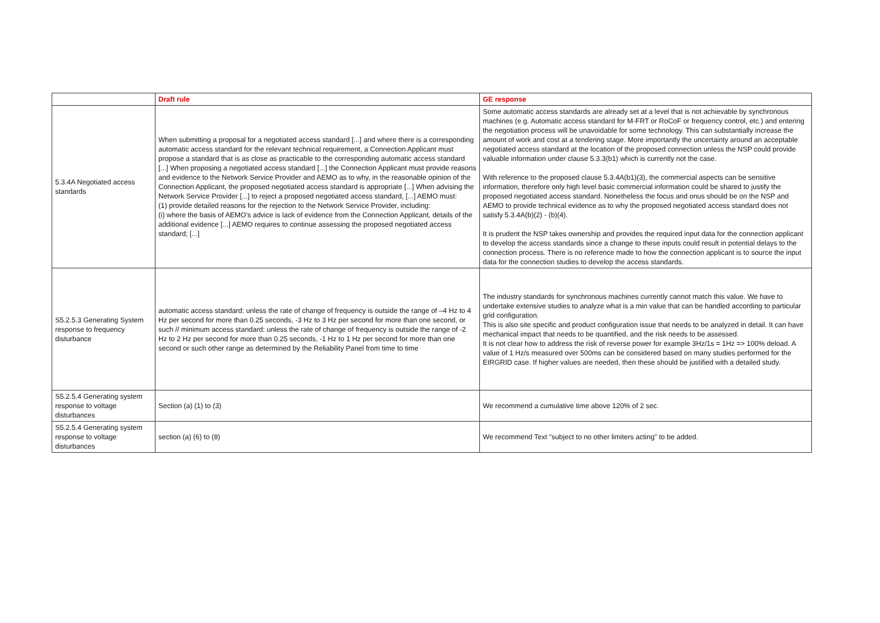| | Draft rule | GE response |
| --- | --- | --- |
| 5.3.4A Negotiated access standards | When submitting a proposal for a negotiated access standard [...] and where there is a corresponding automatic access standard for the relevant technical requirement, a Connection Applicant must propose a standard that is as close as practicable to the corresponding automatic access standard [...] When proposing a negotiated access standard [...] the Connection Applicant must provide reasons and evidence to the Network Service Provider and AEMO as to why, in the reasonable opinion of the Connection Applicant, the proposed negotiated access standard is appropriate [...] When advising the Network Service Provider [...] to reject a proposed negotiated access standard, [...] AEMO must: (1) provide detailed reasons for the rejection to the Network Service Provider, including: (i) where the basis of AEMO's advice is lack of evidence from the Connection Applicant, details of the additional evidence [...] AEMO requires to continue assessing the proposed negotiated access standard; [...] | Some automatic access standards are already set at a level that is not achievable by synchronous machines (e.g. Automatic access standard for M-FRT or RoCoF or frequency control, etc.) and entering the negotiation process will be unavoidable for some technology. This can substantially increase the amount of work and cost at a tendering stage. More importantly the uncertainty around an acceptable negotiated access standard at the location of the proposed connection unless the NSP could provide valuable information under clause 5.3.3(b1) which is currently not the case. With reference to the proposed clause 5.3.4A(b1)(3), the commercial aspects can be sensitive information, therefore only high level basic commercial information could be shared to justify the proposed negotiated access standard. Nonetheless the focus and onus should be on the NSP and AEMO to provide technical evidence as to why the proposed negotiated access standard does not satisfy 5.3.4A(b)(2) - (b)(4). It is prudent the NSP takes ownership and provides the required input data for the connection applicant to develop the access standards since a change to these inputs could result in potential delays to the connection process. There is no reference made to how the connection applicant is to source the input data for the connection studies to develop the access standards. |
| S5.2.5.3 Generating System response to frequency disturbance | automatic access standard: unless the rate of change of frequency is outside the range of –4 Hz to 4 Hz per second for more than 0.25 seconds, -3 Hz to 3 Hz per second for more than one second, or such // minimum access standard: unless the rate of change of frequency is outside the range of -2 Hz to 2 Hz per second for more than 0.25 seconds, -1 Hz to 1 Hz per second for more than one second or such other range as determined by the Reliability Panel from time to time | The industry standards for synchronous machines currently cannot match this value. We have to undertake extensive studies to analyze what is a min value that can be handled according to particular grid configuration. This is also site specific and product configuration issue that needs to be analyzed in detail. It can have mechanical impact that needs to be quantified, and the risk needs to be assessed. It is not clear how to address the risk of reverse power for example 3Hz/1s = 1Hz => 100% deload. A value of 1 Hz/s measured over 500ms can be considered based on many studies performed for the EIRGRID case. If higher values are needed, then these should be justified with a detailed study. |
| S5.2.5.4 Generating system response to voltage disturbances | Section (a) (1) to (3) | We recommend a cumulative time above 120% of 2 sec. |
| S5.2.5.4 Generating system response to voltage disturbances | section (a) (6) to (8) | We recommend Text "subject to no other limiters acting" to be added. |